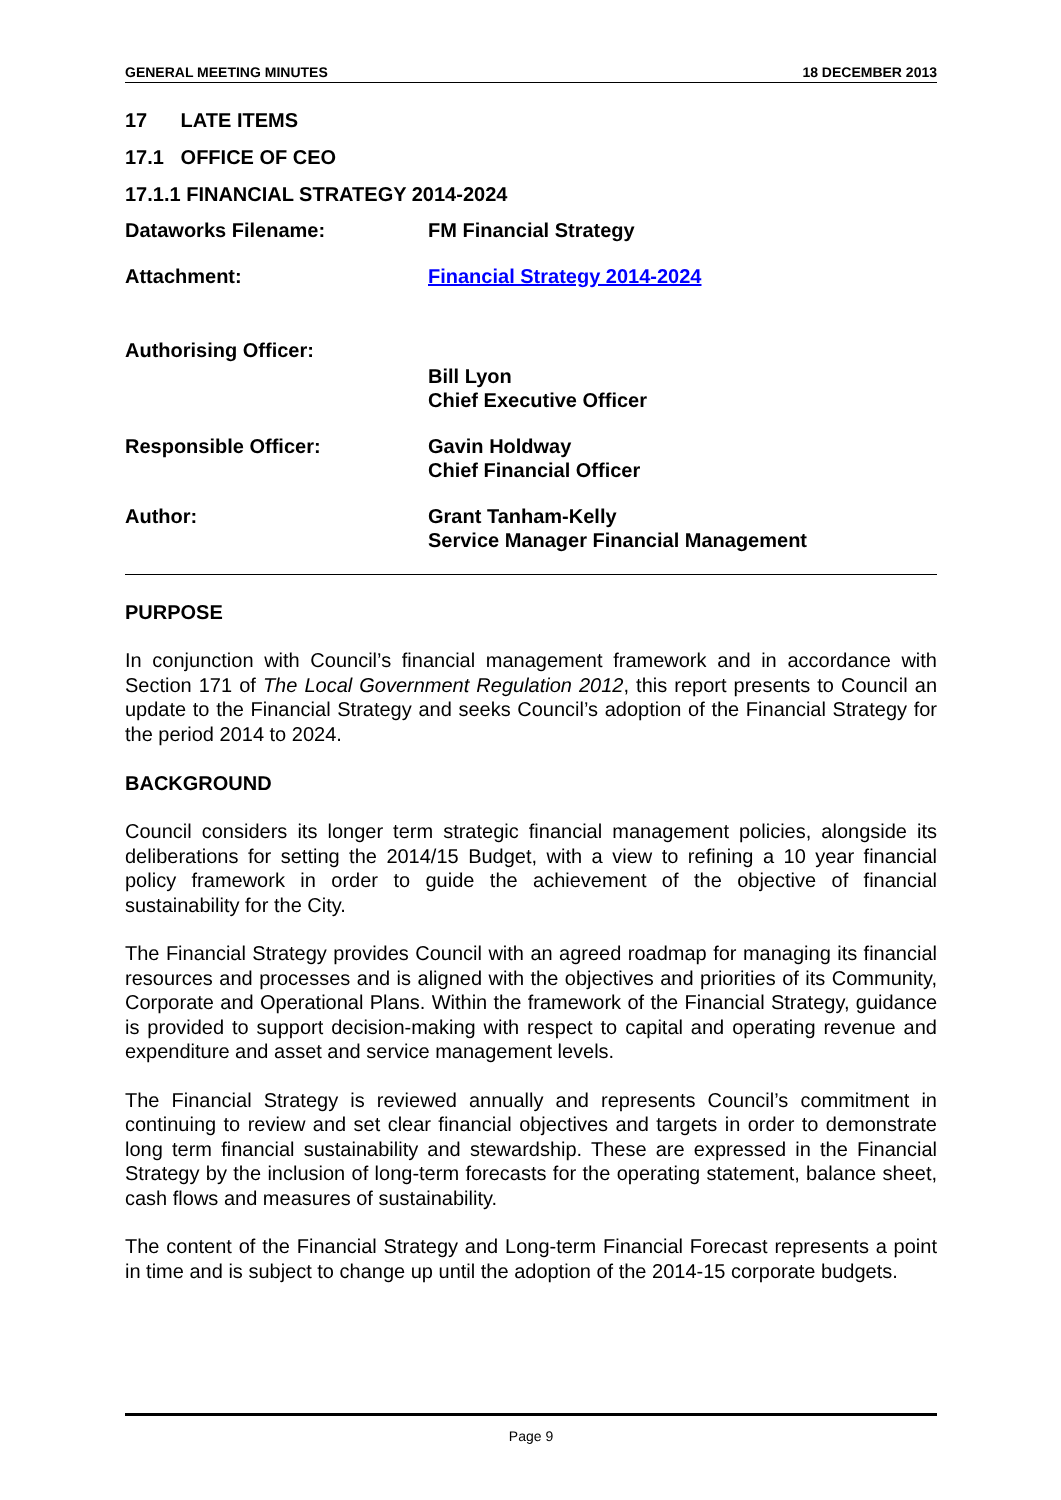GENERAL MEETING MINUTES 18 DECEMBER 2013
17 LATE ITEMS
17.1 OFFICE OF CEO
17.1.1 FINANCIAL STRATEGY 2014-2024
Dataworks Filename: FM Financial Strategy
Attachment: Financial Strategy 2014-2024
Authorising Officer:
Bill Lyon
Chief Executive Officer
Responsible Officer: Gavin Holdway
Chief Financial Officer
Author: Grant Tanham-Kelly
Service Manager Financial Management
PURPOSE
In conjunction with Council’s financial management framework and in accordance with Section 171 of The Local Government Regulation 2012, this report presents to Council an update to the Financial Strategy and seeks Council’s adoption of the Financial Strategy for the period 2014 to 2024.
BACKGROUND
Council considers its longer term strategic financial management policies, alongside its deliberations for setting the 2014/15 Budget, with a view to refining a 10 year financial policy framework in order to guide the achievement of the objective of financial sustainability for the City.
The Financial Strategy provides Council with an agreed roadmap for managing its financial resources and processes and is aligned with the objectives and priorities of its Community, Corporate and Operational Plans. Within the framework of the Financial Strategy, guidance is provided to support decision-making with respect to capital and operating revenue and expenditure and asset and service management levels.
The Financial Strategy is reviewed annually and represents Council’s commitment in continuing to review and set clear financial objectives and targets in order to demonstrate long term financial sustainability and stewardship. These are expressed in the Financial Strategy by the inclusion of long-term forecasts for the operating statement, balance sheet, cash flows and measures of sustainability.
The content of the Financial Strategy and Long-term Financial Forecast represents a point in time and is subject to change up until the adoption of the 2014-15 corporate budgets.
Page 9